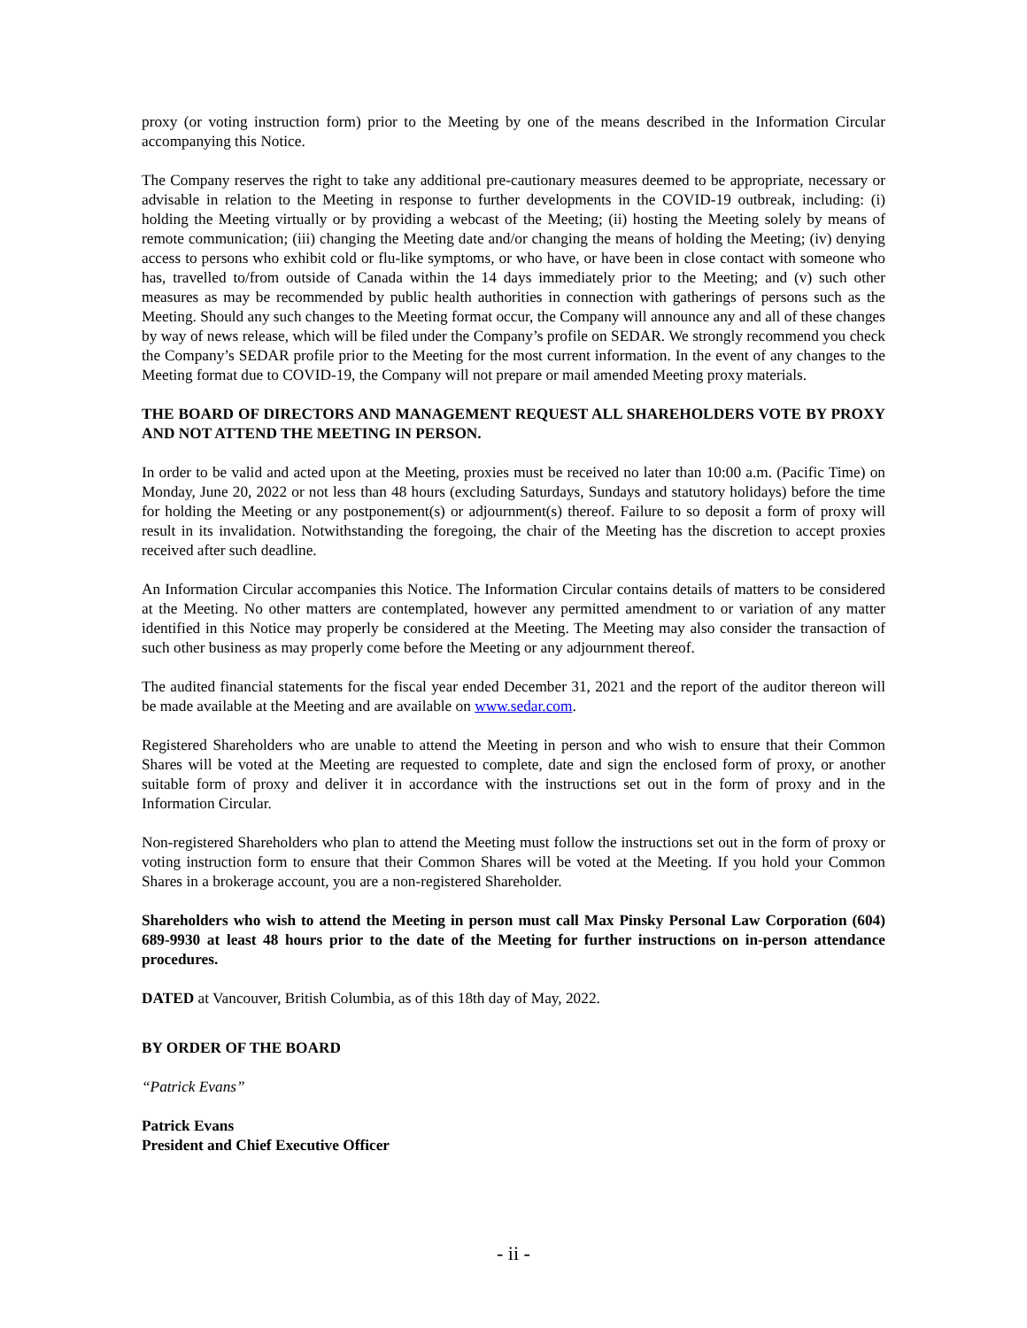proxy (or voting instruction form) prior to the Meeting by one of the means described in the Information Circular accompanying this Notice.
The Company reserves the right to take any additional pre-cautionary measures deemed to be appropriate, necessary or advisable in relation to the Meeting in response to further developments in the COVID-19 outbreak, including: (i) holding the Meeting virtually or by providing a webcast of the Meeting; (ii) hosting the Meeting solely by means of remote communication; (iii) changing the Meeting date and/or changing the means of holding the Meeting; (iv) denying access to persons who exhibit cold or flu-like symptoms, or who have, or have been in close contact with someone who has, travelled to/from outside of Canada within the 14 days immediately prior to the Meeting; and (v) such other measures as may be recommended by public health authorities in connection with gatherings of persons such as the Meeting. Should any such changes to the Meeting format occur, the Company will announce any and all of these changes by way of news release, which will be filed under the Company’s profile on SEDAR. We strongly recommend you check the Company’s SEDAR profile prior to the Meeting for the most current information. In the event of any changes to the Meeting format due to COVID-19, the Company will not prepare or mail amended Meeting proxy materials.
THE BOARD OF DIRECTORS AND MANAGEMENT REQUEST ALL SHAREHOLDERS VOTE BY PROXY AND NOT ATTEND THE MEETING IN PERSON.
In order to be valid and acted upon at the Meeting, proxies must be received no later than 10:00 a.m. (Pacific Time) on Monday, June 20, 2022 or not less than 48 hours (excluding Saturdays, Sundays and statutory holidays) before the time for holding the Meeting or any postponement(s) or adjournment(s) thereof. Failure to so deposit a form of proxy will result in its invalidation. Notwithstanding the foregoing, the chair of the Meeting has the discretion to accept proxies received after such deadline.
An Information Circular accompanies this Notice. The Information Circular contains details of matters to be considered at the Meeting. No other matters are contemplated, however any permitted amendment to or variation of any matter identified in this Notice may properly be considered at the Meeting. The Meeting may also consider the transaction of such other business as may properly come before the Meeting or any adjournment thereof.
The audited financial statements for the fiscal year ended December 31, 2021 and the report of the auditor thereon will be made available at the Meeting and are available on www.sedar.com.
Registered Shareholders who are unable to attend the Meeting in person and who wish to ensure that their Common Shares will be voted at the Meeting are requested to complete, date and sign the enclosed form of proxy, or another suitable form of proxy and deliver it in accordance with the instructions set out in the form of proxy and in the Information Circular.
Non-registered Shareholders who plan to attend the Meeting must follow the instructions set out in the form of proxy or voting instruction form to ensure that their Common Shares will be voted at the Meeting. If you hold your Common Shares in a brokerage account, you are a non-registered Shareholder.
Shareholders who wish to attend the Meeting in person must call Max Pinsky Personal Law Corporation (604) 689-9930 at least 48 hours prior to the date of the Meeting for further instructions on in-person attendance procedures.
DATED at Vancouver, British Columbia, as of this 18th day of May, 2022.
BY ORDER OF THE BOARD
“Patrick Evans”
Patrick Evans
President and Chief Executive Officer
- ii -